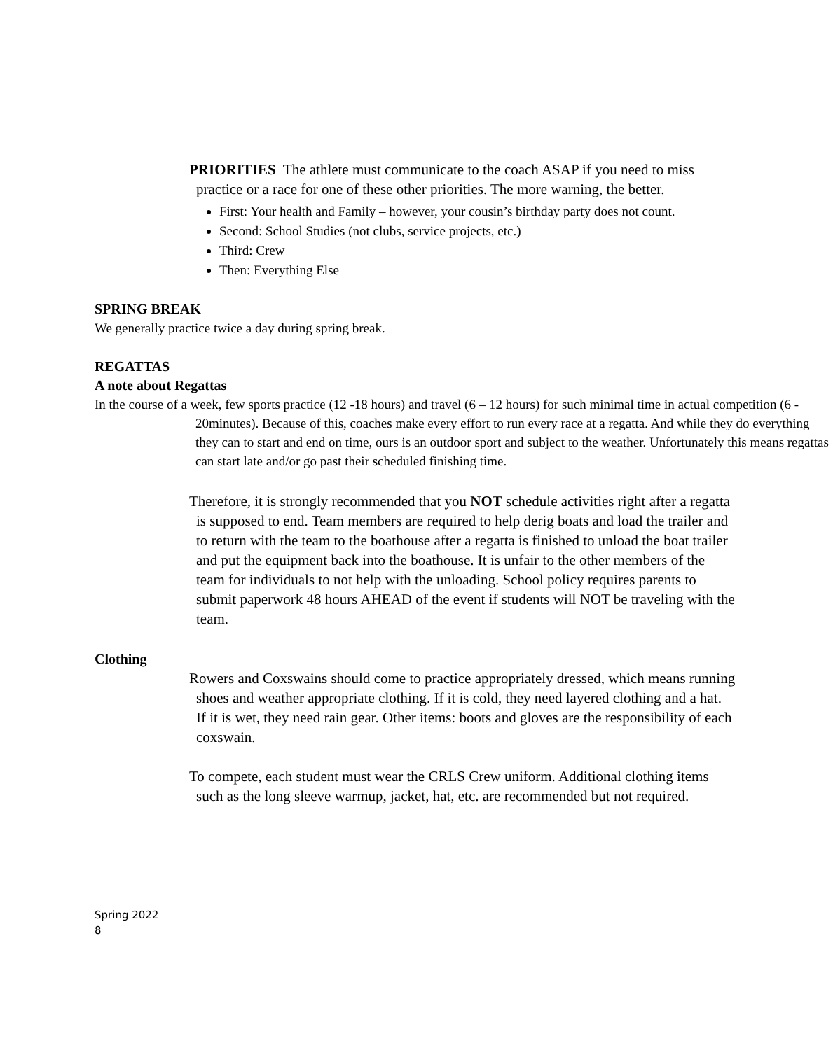PRIORITIES The athlete must communicate to the coach ASAP if you need to miss practice or a race for one of these other priorities. The more warning, the better.
First: Your health and Family – however, your cousin’s birthday party does not count.
Second: School Studies (not clubs, service projects, etc.)
Third: Crew
Then: Everything Else
SPRING BREAK
We generally practice twice a day during spring break.
REGATTAS
A note about Regattas
In the course of a week, few sports practice (12 -18 hours) and travel (6 – 12 hours) for such minimal time in actual competition (6 - 20minutes). Because of this, coaches make every effort to run every race at a regatta. And while they do everything they can to start and end on time, ours is an outdoor sport and subject to the weather. Unfortunately this means regattas can start late and/or go past their scheduled finishing time.
Therefore, it is strongly recommended that you NOT schedule activities right after a regatta is supposed to end. Team members are required to help derig boats and load the trailer and to return with the team to the boathouse after a regatta is finished to unload the boat trailer and put the equipment back into the boathouse. It is unfair to the other members of the team for individuals to not help with the unloading. School policy requires parents to submit paperwork 48 hours AHEAD of the event if students will NOT be traveling with the team.
Clothing
Rowers and Coxswains should come to practice appropriately dressed, which means running shoes and weather appropriate clothing. If it is cold, they need layered clothing and a hat. If it is wet, they need rain gear. Other items: boots and gloves are the responsibility of each coxswain.
To compete, each student must wear the CRLS Crew uniform. Additional clothing items such as the long sleeve warmup, jacket, hat, etc. are recommended but not required.
Spring 2022
8